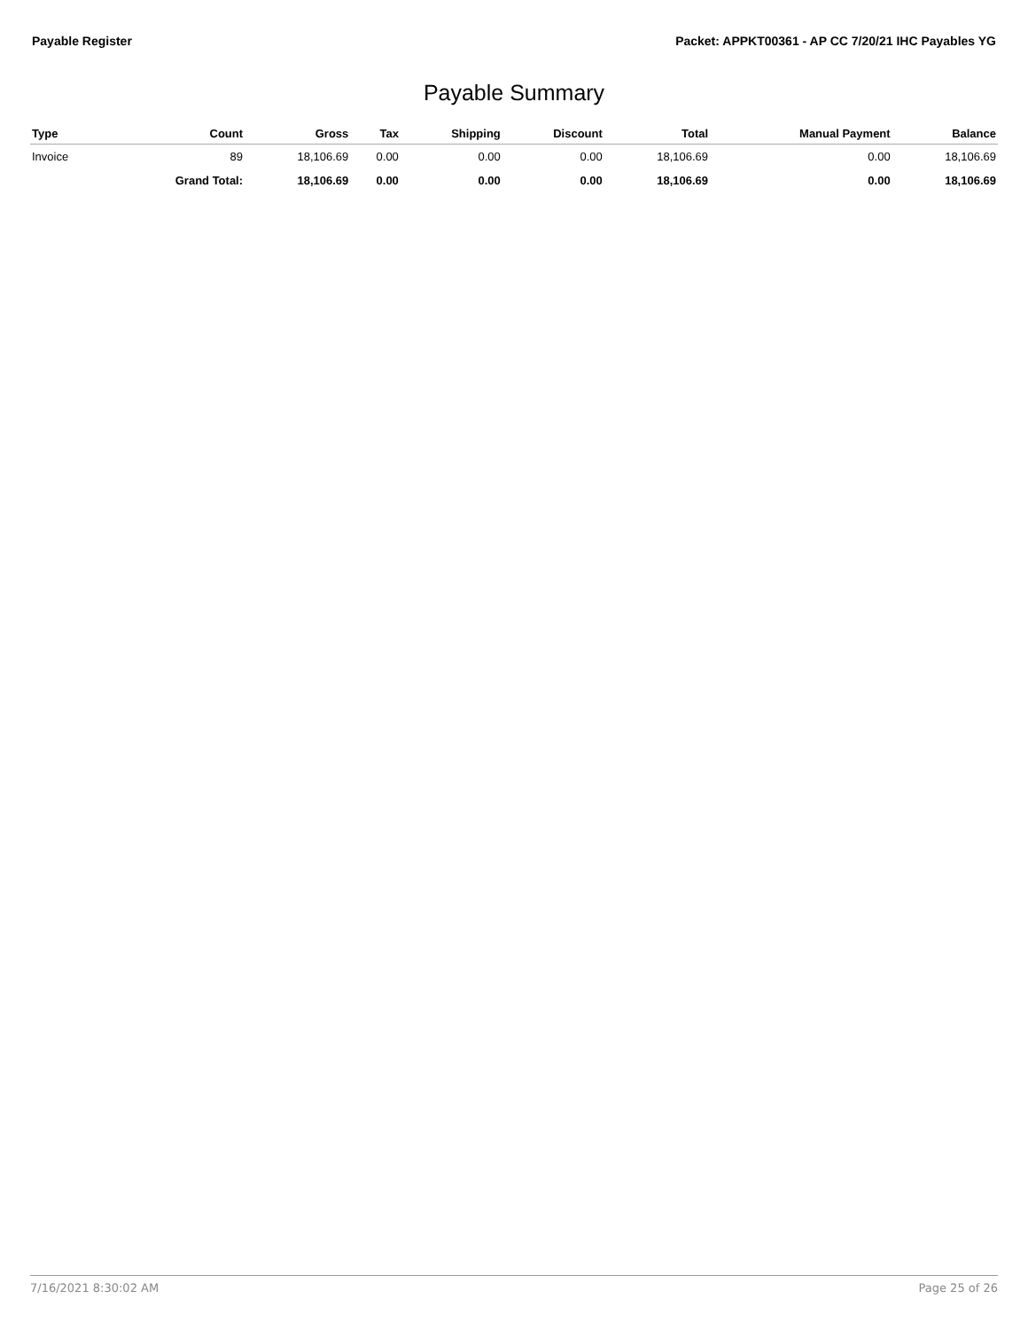Payable Register Packet: APPKT00361 - AP CC 7/20/21 IHC Payables YG
Payable Summary
| Type | Count | Gross | Tax | Shipping | Discount | Total | Manual Payment | Balance |
| --- | --- | --- | --- | --- | --- | --- | --- | --- |
| Invoice | 89 | 18,106.69 | 0.00 | 0.00 | 0.00 | 18,106.69 | 0.00 | 18,106.69 |
| | Grand Total: | 18,106.69 | 0.00 | 0.00 | 0.00 | 18,106.69 | 0.00 | 18,106.69 |
7/16/2021 8:30:02 AM Page 25 of 26